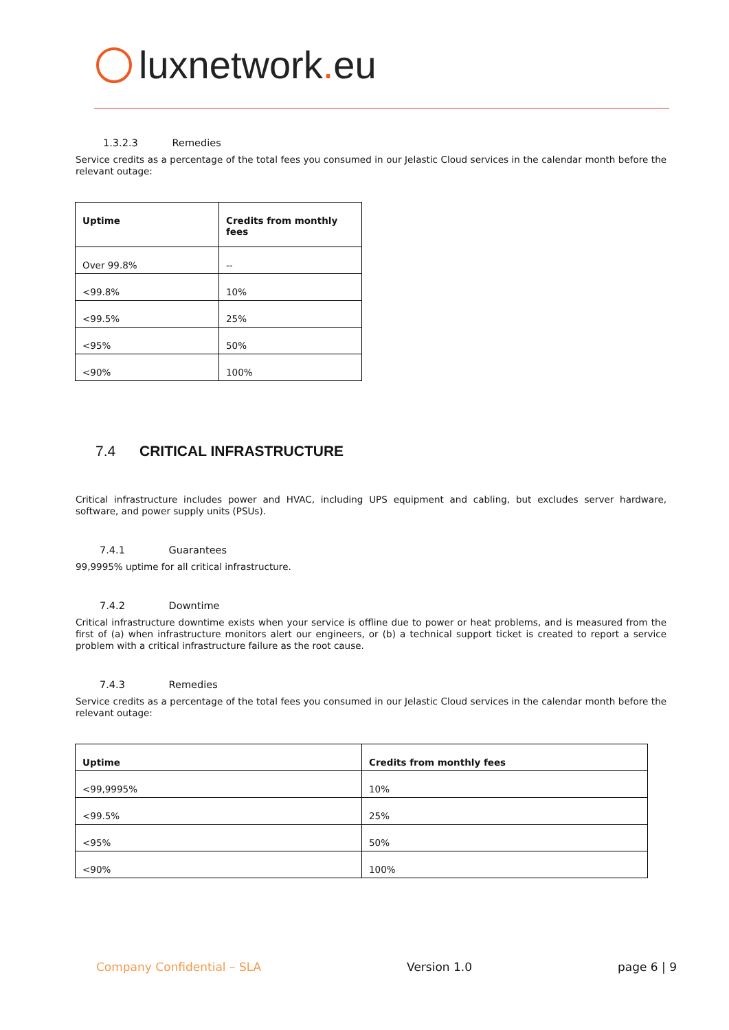luxnetwork. eu
1.3.2.3 Remedies
Service credits as a percentage of the total fees you consumed in our Jelastic Cloud services in the calendar month before the relevant outage:
| Uptime | Credits from monthly fees |
| Over 99.8% | -- |
| <99.8% | 10% |
| <99.5% | 25% |
| <95% | 50% |
| <90% | 100% |
7.4 CRITICAL INFRASTRUCTURE
Critical infrastructure includes power and HVAC, including UPS equipment and cabling, but excludes server hardware, software, and power supply units (PSUs).
7.4.1 Guarantees
99,9995% uptime for all critical infrastructure.
7.4.2 Downtime
Critical infrastructure downtime exists when your service is offline due to power or heat problems, and is measured from the first of (a) when infrastructure monitors alert our engineers, or (b) a technical support ticket is created to report a service problem with a critical infrastructure failure as the root cause.
7.4.3 Remedies
Service credits as a percentage of the total fees you consumed in our Jelastic Cloud services in the calendar month before the relevant outage:
| Uptime | Credits from monthly fees |
| <99,9995% | 10% |
| <99.5% | 25% |
| <95% | 50% |
| <90% | 100% |
Company Confidential – SLA Version 1.0 page 6 | 9